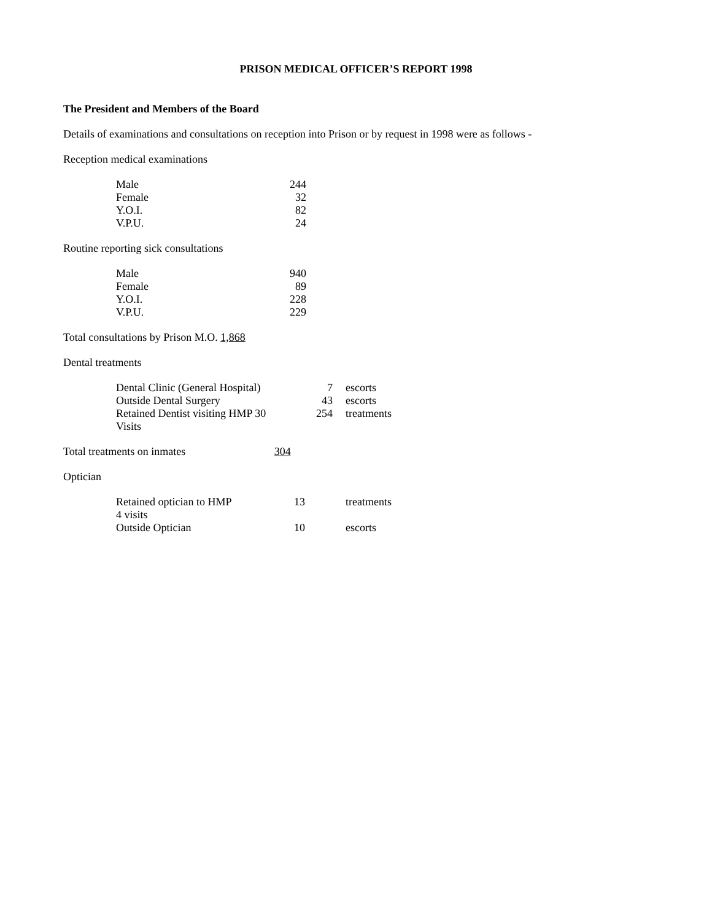PRISON MEDICAL OFFICER’S REPORT 1998
The President and Members of the Board
Details of examinations and consultations on reception into Prison or by request in 1998 were as follows -
Reception medical examinations
| Male | 244 |
| Female | 32 |
| Y.O.I. | 82 |
| V.P.U. | 24 |
Routine reporting sick consultations
| Male | 940 |
| Female | 89 |
| Y.O.I. | 228 |
| V.P.U. | 229 |
Total consultations by Prison M.O. 1,868
Dental treatments
| Dental Clinic (General Hospital) | 7 | escorts |
| Outside Dental Surgery | 43 | escorts |
| Retained Dentist visiting HMP 30 Visits | 254 | treatments |
Total treatments on inmates 304
Optician
| Retained optician to HMP 4 visits | 13 | treatments |
| Outside Optician | 10 | escorts |